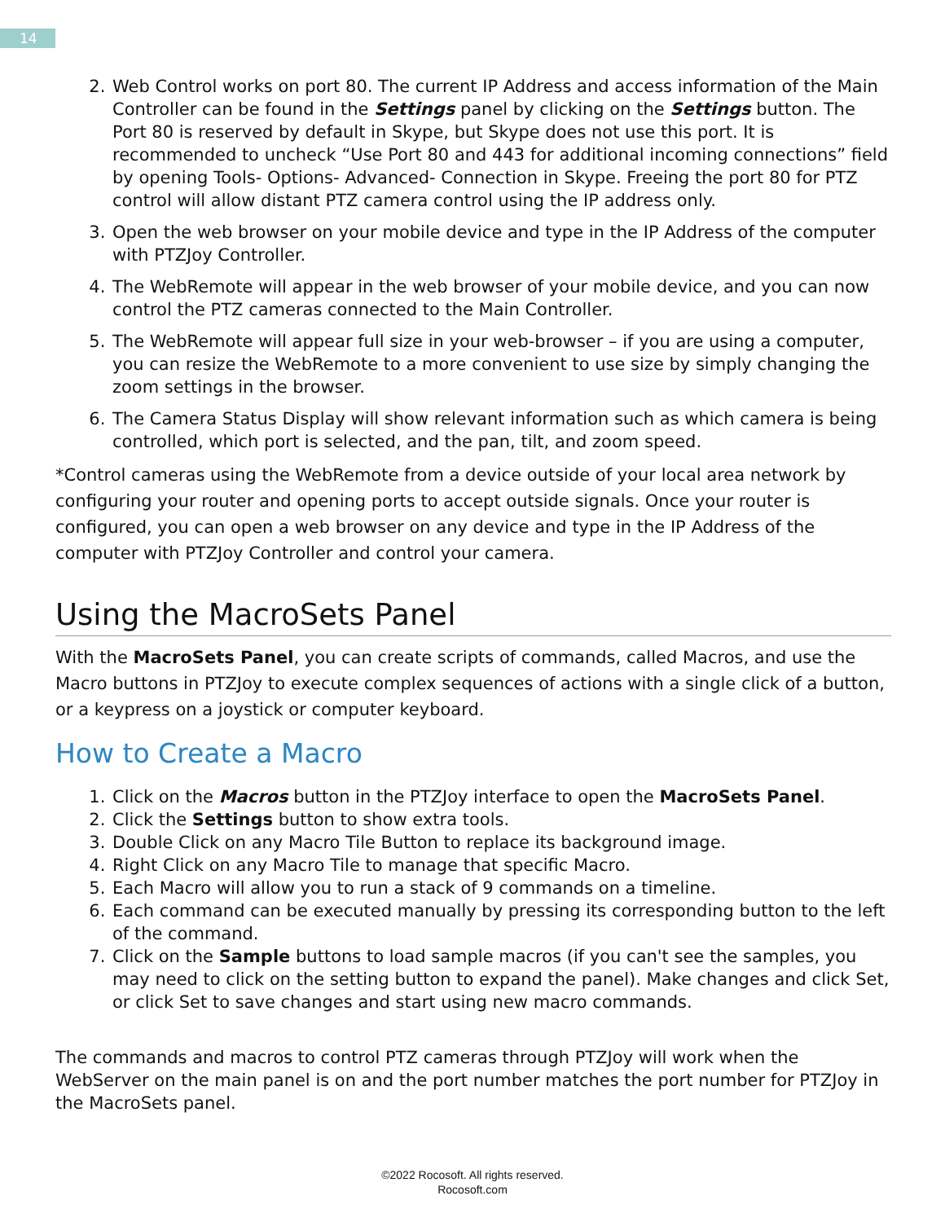14
2. Web Control works on port 80. The current IP Address and access information of the Main Controller can be found in the Settings panel by clicking on the Settings button. The Port 80 is reserved by default in Skype, but Skype does not use this port. It is recommended to uncheck “Use Port 80 and 443 for additional incoming connections” field by opening Tools- Options- Advanced- Connection in Skype. Freeing the port 80 for PTZ control will allow distant PTZ camera control using the IP address only.
3. Open the web browser on your mobile device and type in the IP Address of the computer with PTZJoy Controller.
4. The WebRemote will appear in the web browser of your mobile device, and you can now control the PTZ cameras connected to the Main Controller.
5. The WebRemote will appear full size in your web-browser – if you are using a computer, you can resize the WebRemote to a more convenient to use size by simply changing the zoom settings in the browser.
6. The Camera Status Display will show relevant information such as which camera is being controlled, which port is selected, and the pan, tilt, and zoom speed.
*Control cameras using the WebRemote from a device outside of your local area network by configuring your router and opening ports to accept outside signals. Once your router is configured, you can open a web browser on any device and type in the IP Address of the computer with PTZJoy Controller and control your camera.
Using the MacroSets Panel
With the MacroSets Panel, you can create scripts of commands, called Macros, and use the Macro buttons in PTZJoy to execute complex sequences of actions with a single click of a button, or a keypress on a joystick or computer keyboard.
How to Create a Macro
1. Click on the Macros button in the PTZJoy interface to open the MacroSets Panel.
2. Click the Settings button to show extra tools.
3. Double Click on any Macro Tile Button to replace its background image.
4. Right Click on any Macro Tile to manage that specific Macro.
5. Each Macro will allow you to run a stack of 9 commands on a timeline.
6. Each command can be executed manually by pressing its corresponding button to the left of the command.
7. Click on the Sample buttons to load sample macros (if you can't see the samples, you may need to click on the setting button to expand the panel). Make changes and click Set, or click Set to save changes and start using new macro commands.
The commands and macros to control PTZ cameras through PTZJoy will work when the WebServer on the main panel is on and the port number matches the port number for PTZJoy in the MacroSets panel.
©2022 Rocosoft. All rights reserved.
Rocosoft.com